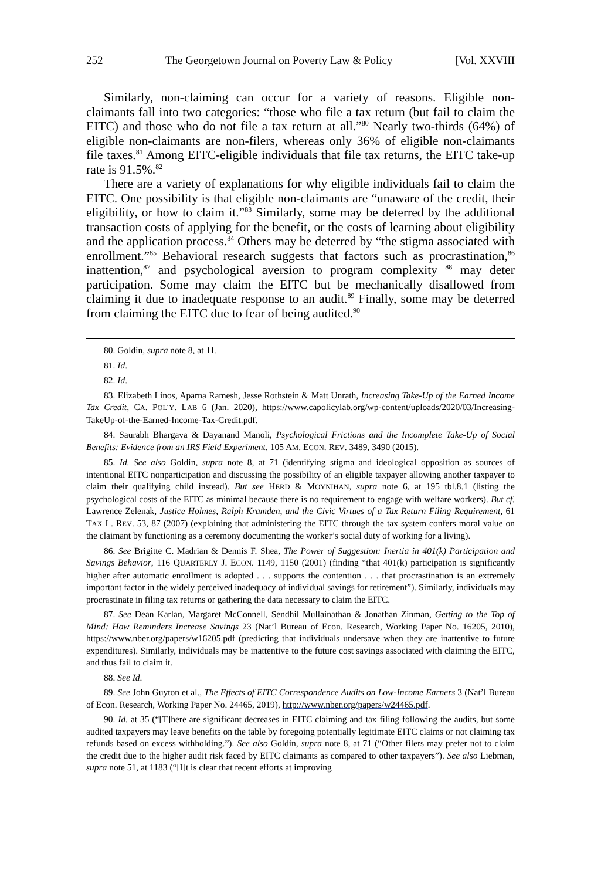252 The Georgetown Journal on Poverty Law & Policy [Vol. XXVIII
Similarly, non-claiming can occur for a variety of reasons. Eligible non-claimants fall into two categories: “those who file a tax return (but fail to claim the EITC) and those who do not file a tax return at all.”<sup>80</sup> Nearly two-thirds (64%) of eligible non-claimants are non-filers, whereas only 36% of eligible non-claimants file taxes.<sup>81</sup> Among EITC-eligible individuals that file tax returns, the EITC take-up rate is 91.5%.<sup>82</sup>
There are a variety of explanations for why eligible individuals fail to claim the EITC. One possibility is that eligible non-claimants are “unaware of the credit, their eligibility, or how to claim it.”<sup>83</sup> Similarly, some may be deterred by the additional transaction costs of applying for the benefit, or the costs of learning about eligibility and the application process.<sup>84</sup> Others may be deterred by “the stigma associated with enrollment.”<sup>85</sup> Behavioral research suggests that factors such as procrastination,<sup>86</sup> inattention,<sup>87</sup> and psychological aversion to program complexity <sup>88</sup> may deter participation. Some may claim the EITC but be mechanically disallowed from claiming it due to inadequate response to an audit.<sup>89</sup> Finally, some may be deterred from claiming the EITC due to fear of being audited.<sup>90</sup>
80. Goldin, supra note 8, at 11.
81. Id.
82. Id.
83. Elizabeth Linos, Aparna Ramesh, Jesse Rothstein & Matt Unrath, Increasing Take-Up of the Earned Income Tax Credit, CA. POL’Y. LAB 6 (Jan. 2020), https://www.capolicylab.org/wp-content/uploads/2020/03/Increasing-TakeUp-of-the-Earned-Income-Tax-Credit.pdf.
84. Saurabh Bhargava & Dayanand Manoli, Psychological Frictions and the Incomplete Take-Up of Social Benefits: Evidence from an IRS Field Experiment, 105 AM. ECON. REV. 3489, 3490 (2015).
85. Id. See also Goldin, supra note 8, at 71 (identifying stigma and ideological opposition as sources of intentional EITC nonparticipation and discussing the possibility of an eligible taxpayer allowing another taxpayer to claim their qualifying child instead). But see HERD & MOYNIHAN, supra note 6, at 195 tbl.8.1 (listing the psychological costs of the EITC as minimal because there is no requirement to engage with welfare workers). But cf. Lawrence Zelenak, Justice Holmes, Ralph Kramden, and the Civic Virtues of a Tax Return Filing Requirement, 61 TAX L. REV. 53, 87 (2007) (explaining that administering the EITC through the tax system confers moral value on the claimant by functioning as a ceremony documenting the worker’s social duty of working for a living).
86. See Brigitte C. Madrian & Dennis F. Shea, The Power of Suggestion: Inertia in 401(k) Participation and Savings Behavior, 116 QUARTERLY J. ECON. 1149, 1150 (2001) (finding “that 401(k) participation is significantly higher after automatic enrollment is adopted . . . supports the contention . . . that procrastination is an extremely important factor in the widely perceived inadequacy of individual savings for retirement”). Similarly, individuals may procrastinate in filing tax returns or gathering the data necessary to claim the EITC.
87. See Dean Karlan, Margaret McConnell, Sendhil Mullainathan & Jonathan Zinman, Getting to the Top of Mind: How Reminders Increase Savings 23 (Nat’l Bureau of Econ. Research, Working Paper No. 16205, 2010), https://www.nber.org/papers/w16205.pdf (predicting that individuals undersave when they are inattentive to future expenditures). Similarly, individuals may be inattentive to the future cost savings associated with claiming the EITC, and thus fail to claim it.
88. See Id.
89. See John Guyton et al., The Effects of EITC Correspondence Audits on Low-Income Earners 3 (Nat’l Bureau of Econ. Research, Working Paper No. 24465, 2019), http://www.nber.org/papers/w24465.pdf.
90. Id. at 35 (“[T]here are significant decreases in EITC claiming and tax filing following the audits, but some audited taxpayers may leave benefits on the table by foregoing potentially legitimate EITC claims or not claiming tax refunds based on excess withholding.”). See also Goldin, supra note 8, at 71 (“Other filers may prefer not to claim the credit due to the higher audit risk faced by EITC claimants as compared to other taxpayers”). See also Liebman, supra note 51, at 1183 (“[I]t is clear that recent efforts at improving